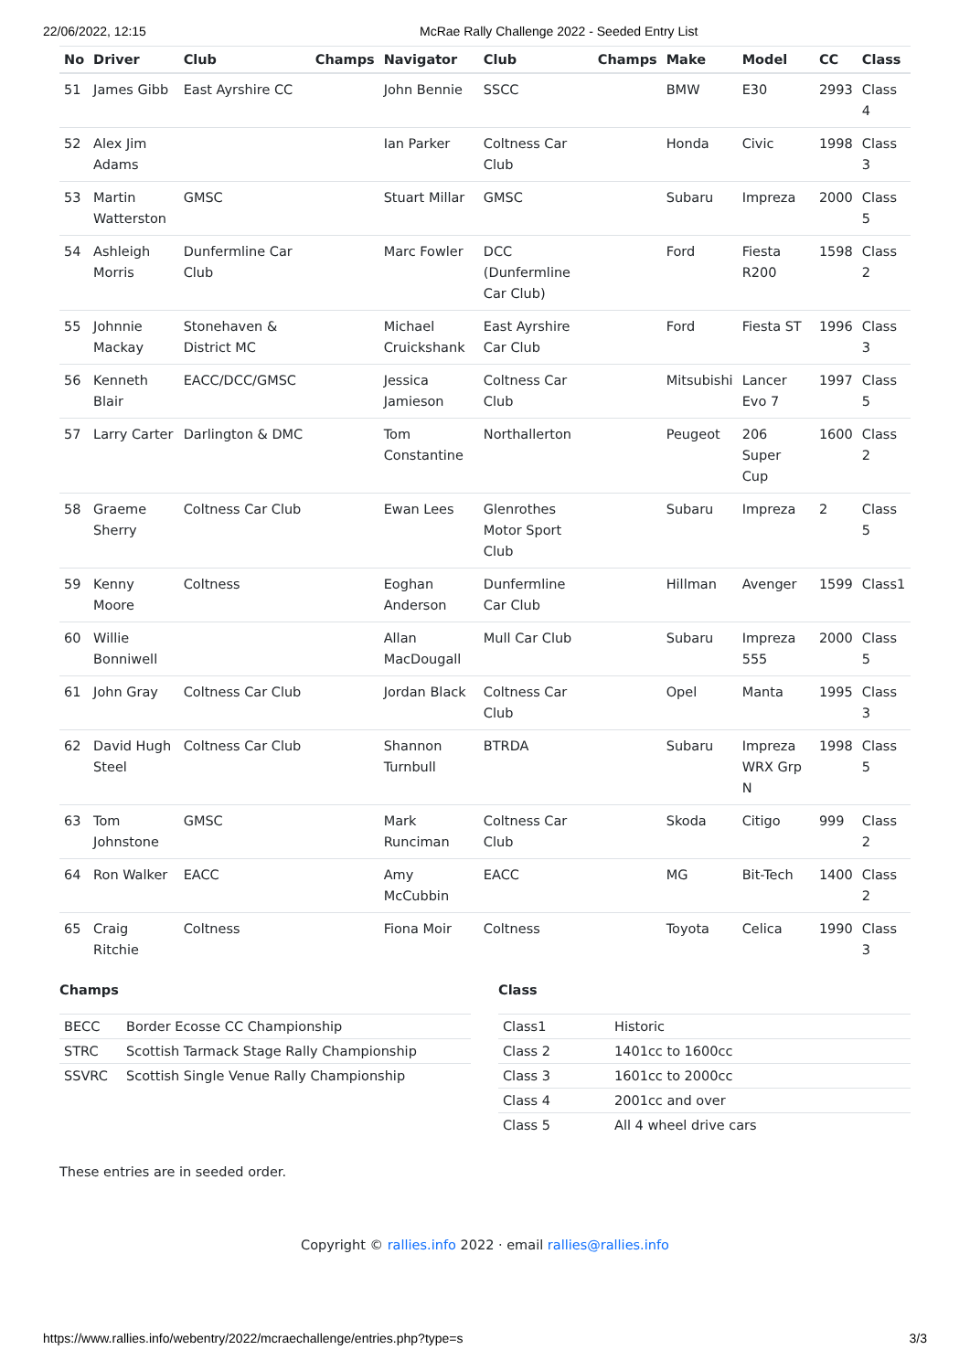22/06/2022, 12:15 McRae Rally Challenge 2022 - Seeded Entry List
| No | Driver | Club | Champs | Navigator | Club | Champs | Make | Model | CC | Class |
| --- | --- | --- | --- | --- | --- | --- | --- | --- | --- | --- |
| 51 | James Gibb | East Ayrshire CC | | John Bennie | SSCC | | BMW | E30 | 2993 | Class 4 |
| 52 | Alex Jim Adams | | | Ian Parker | Coltness Car Club | | Honda | Civic | 1998 | Class 3 |
| 53 | Martin Watterston | GMSC | | Stuart Millar | GMSC | | Subaru | Impreza | 2000 | Class 5 |
| 54 | Ashleigh Morris | Dunfermline Car Club | | Marc Fowler | DCC (Dunfermline Car Club) | | Ford | Fiesta R200 | 1598 | Class 2 |
| 55 | Johnnie Mackay | Stonehaven & District MC | | Michael Cruickshank | East Ayrshire Car Club | | Ford | Fiesta ST | 1996 | Class 3 |
| 56 | Kenneth Blair | EACC/DCC/GMSC | | Jessica Jamieson | Coltness Car Club | | Mitsubishi | Lancer Evo 7 | 1997 | Class 5 |
| 57 | Larry Carter | Darlington & DMC | | Tom Constantine | Northallerton | | Peugeot | 206 Super Cup | 1600 | Class 2 |
| 58 | Graeme Sherry | Coltness Car Club | | Ewan Lees | Glenrothes Motor Sport Club | | Subaru | Impreza | 2 | Class 5 |
| 59 | Kenny Moore | Coltness | | Eoghan Anderson | Dunfermline Car Club | | Hillman | Avenger | 1599 | Class1 |
| 60 | Willie Bonniwell | | | Allan MacDougall | Mull Car Club | | Subaru | Impreza 555 | 2000 | Class 5 |
| 61 | John Gray | Coltness Car Club | | Jordan Black | Coltness Car Club | | Opel | Manta | 1995 | Class 3 |
| 62 | David Hugh Steel | Coltness Car Club | | Shannon Turnbull | BTRDA | | Subaru | Impreza WRX Grp N | 1998 | Class 5 |
| 63 | Tom Johnstone | GMSC | | Mark Runciman | Coltness Car Club | | Skoda | Citigo | 999 | Class 2 |
| 64 | Ron Walker | EACC | | Amy McCubbin | EACC | | MG | Bit-Tech | 1400 | Class 2 |
| 65 | Craig Ritchie | Coltness | | Fiona Moir | Coltness | | Toyota | Celica | 1990 | Class 3 |
Champs
| BECC | Border Ecosse CC Championship |
| STRC | Scottish Tarmack Stage Rally Championship |
| SSVRC | Scottish Single Venue Rally Championship |
Class
| Class1 | Historic |
| Class 2 | 1401cc to 1600cc |
| Class 3 | 1601cc to 2000cc |
| Class 4 | 2001cc and over |
| Class 5 | All 4 wheel drive cars |
These entries are in seeded order.
Copyright © rallies.info 2022 · email rallies@rallies.info
https://www.rallies.info/webentry/2022/mcraechallenge/entries.php?type=s 3/3